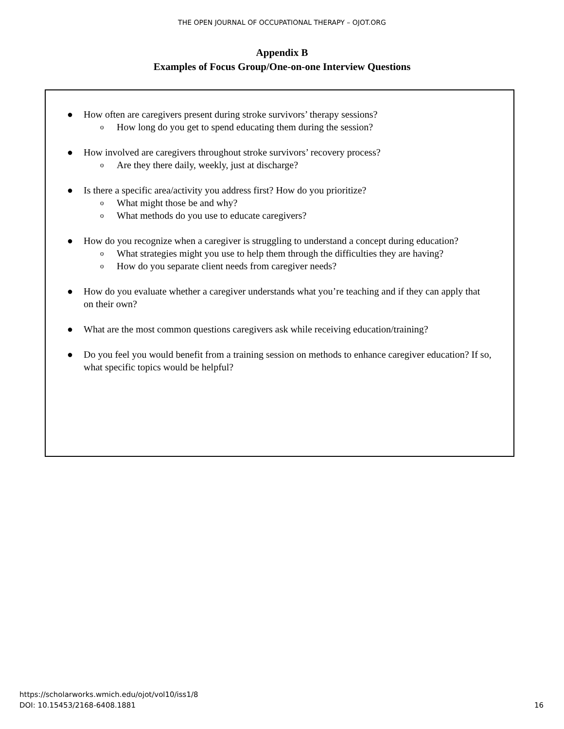THE OPEN JOURNAL OF OCCUPATIONAL THERAPY – OJOT.ORG
Appendix B
Examples of Focus Group/One-on-one Interview Questions
● How often are caregivers present during stroke survivors’ therapy sessions?
o How long do you get to spend educating them during the session?
● How involved are caregivers throughout stroke survivors’ recovery process?
o Are they there daily, weekly, just at discharge?
● Is there a specific area/activity you address first? How do you prioritize?
o What might those be and why?
o What methods do you use to educate caregivers?
● How do you recognize when a caregiver is struggling to understand a concept during education?
o What strategies might you use to help them through the difficulties they are having?
o How do you separate client needs from caregiver needs?
● How do you evaluate whether a caregiver understands what you’re teaching and if they can apply that on their own?
● What are the most common questions caregivers ask while receiving education/training?
● Do you feel you would benefit from a training session on methods to enhance caregiver education? If so, what specific topics would be helpful?
https://scholarworks.wmich.edu/ojot/vol10/iss1/8
DOI: 10.15453/2168-6408.1881
16